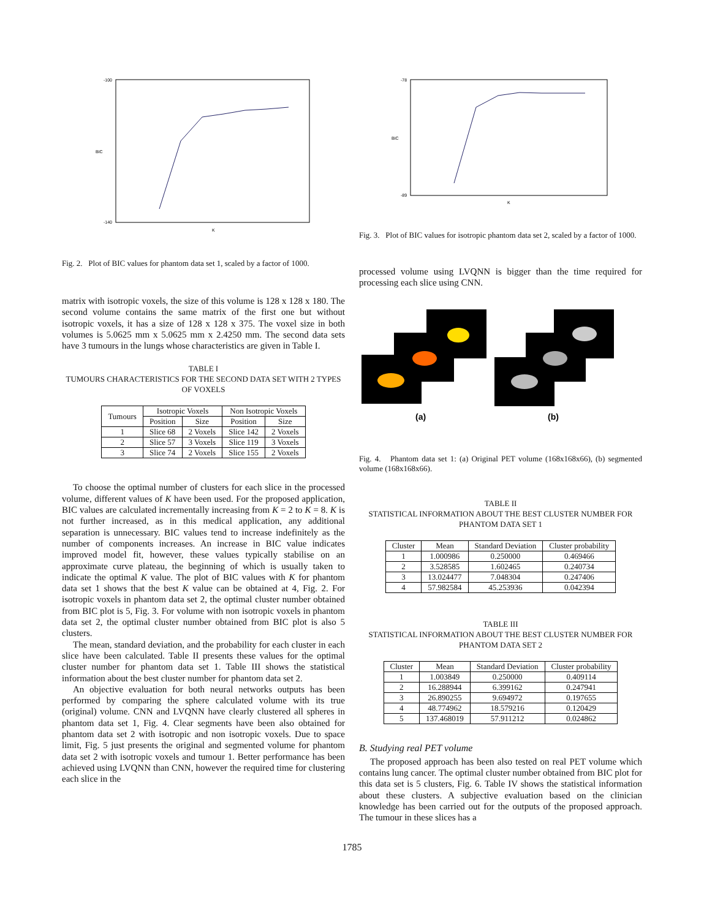BIC
K
-100
-140
Fig. 2. Plot of BIC values for phantom data set 1, scaled by a factor of 1000.
matrix with isotropic voxels, the size of this volume is 128 x 128 x 180. The second volume contains the same matrix of the first one but without isotropic voxels, it has a size of 128 x 128 x 375. The voxel size in both volumes is 5.0625 mm x 5.0625 mm x 2.4250 mm. The second data sets have 3 tumours in the lungs whose characteristics are given in Table I.
TABLE I
TUMOURS CHARACTERISTICS FOR THE SECOND DATA SET WITH 2 TYPES OF VOXELS
| Tumours | Isotropic Voxels | | Non Isotropic Voxels | |
| --- | --- | --- | --- | --- |
| | Position | Size | Position | Size |
| 1 | Slice 68 | 2 Voxels | Slice 142 | 2 Voxels |
| 2 | Slice 57 | 3 Voxels | Slice 119 | 3 Voxels |
| 3 | Slice 74 | 2 Voxels | Slice 155 | 2 Voxels |
To choose the optimal number of clusters for each slice in the processed volume, different values of K have been used. For the proposed application, BIC values are calculated incrementally increasing from K = 2 to K = 8. K is not further increased, as in this medical application, any additional separation is unnecessary. BIC values tend to increase indefinitely as the number of components increases. An increase in BIC value indicates improved model fit, however, these values typically stabilise on an approximate curve plateau, the beginning of which is usually taken to indicate the optimal K value. The plot of BIC values with K for phantom data set 1 shows that the best K value can be obtained at 4, Fig. 2. For isotropic voxels in phantom data set 2, the optimal cluster number obtained from BIC plot is 5, Fig. 3. For volume with non isotropic voxels in phantom data set 2, the optimal cluster number obtained from BIC plot is also 5 clusters.
The mean, standard deviation, and the probability for each cluster in each slice have been calculated. Table II presents these values for the optimal cluster number for phantom data set 1. Table III shows the statistical information about the best cluster number for phantom data set 2.
An objective evaluation for both neural networks outputs has been performed by comparing the sphere calculated volume with its true (original) volume. CNN and LVQNN have clearly clustered all spheres in phantom data set 1, Fig. 4. Clear segments have been also obtained for phantom data set 2 with isotropic and non isotropic voxels. Due to space limit, Fig. 5 just presents the original and segmented volume for phantom data set 2 with isotropic voxels and tumour 1. Better performance has been achieved using LVQNN than CNN, however the required time for clustering each slice in the
BIC
K
-78
-89
Fig. 3. Plot of BIC values for isotropic phantom data set 2, scaled by a factor of 1000.
processed volume using LVQNN is bigger than the time required for processing each slice using CNN.
(a)
(b)
Fig. 4. Phantom data set 1: (a) Original PET volume (168x168x66), (b) segmented volume (168x168x66).
TABLE II
STATISTICAL INFORMATION ABOUT THE BEST CLUSTER NUMBER FOR PHANTOM DATA SET 1
| Cluster | Mean | Standard Deviation | Cluster probability |
| --- | --- | --- | --- |
| 1 | 1.000986 | 0.250000 | 0.469466 |
| 2 | 3.528585 | 1.602465 | 0.240734 |
| 3 | 13.024477 | 7.048304 | 0.247406 |
| 4 | 57.982584 | 45.253936 | 0.042394 |
TABLE III
STATISTICAL INFORMATION ABOUT THE BEST CLUSTER NUMBER FOR PHANTOM DATA SET 2
| Cluster | Mean | Standard Deviation | Cluster probability |
| --- | --- | --- | --- |
| 1 | 1.003849 | 0.250000 | 0.409114 |
| 2 | 16.288944 | 6.399162 | 0.247941 |
| 3 | 26.890255 | 9.694972 | 0.197655 |
| 4 | 48.774962 | 18.579216 | 0.120429 |
| 5 | 137.468019 | 57.911212 | 0.024862 |
B. Studying real PET volume
The proposed approach has been also tested on real PET volume which contains lung cancer. The optimal cluster number obtained from BIC plot for this data set is 5 clusters, Fig. 6. Table IV shows the statistical information about these clusters. A subjective evaluation based on the clinician knowledge has been carried out for the outputs of the proposed approach. The tumour in these slices has a
1785